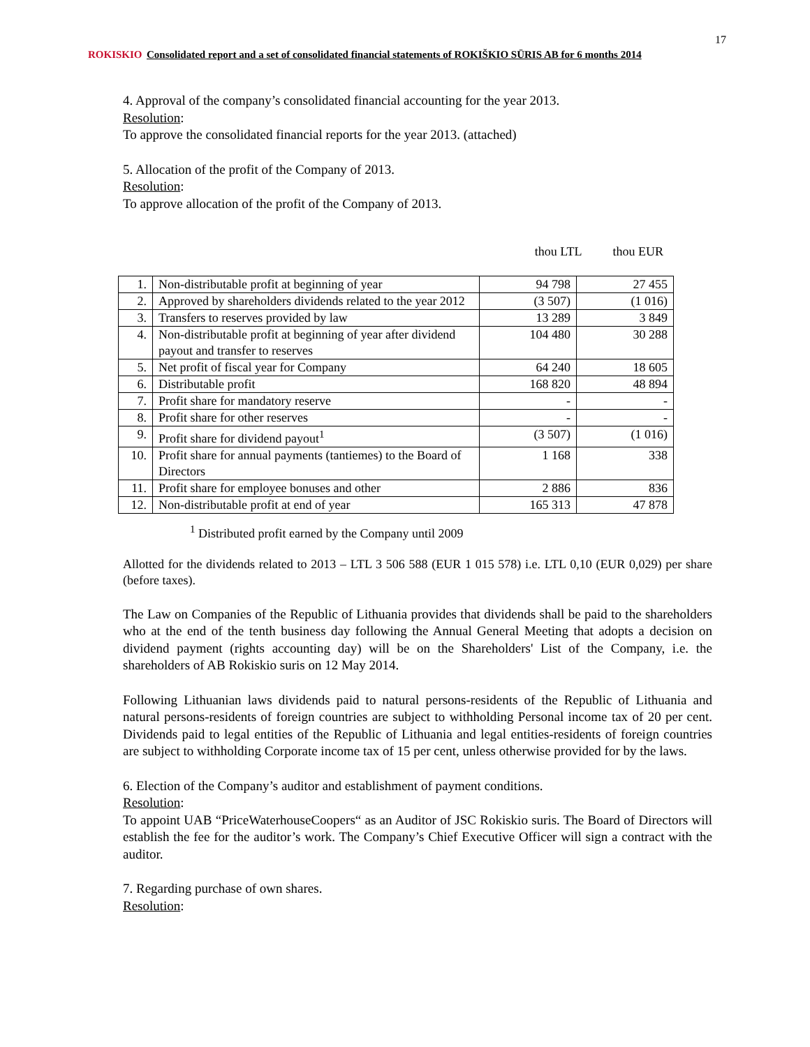17
ROKISKIO Consolidated report and a set of consolidated financial statements of ROKIŠKIO SŪRIS AB for 6 months 2014
4. Approval of the company’s consolidated financial accounting for the year 2013.
Resolution:
To approve the consolidated financial reports for the year 2013. (attached)
5. Allocation of the profit of the Company of 2013.
Resolution:
To approve allocation of the profit of the Company of 2013.
thou LTL thou EUR
| 1. | Non-distributable profit at beginning of year | 94 798 | 27 455 |
| 2. | Approved by shareholders dividends related to the year 2012 | (3 507) | (1 016) |
| 3. | Transfers to reserves provided by law | 13 289 | 3 849 |
| 4. | Non-distributable profit at beginning of year after dividend payout and transfer to reserves | 104 480 | 30 288 |
| 5. | Net profit of fiscal year for Company | 64 240 | 18 605 |
| 6. | Distributable profit | 168 820 | 48 894 |
| 7. | Profit share for mandatory reserve | - | - |
| 8. | Profit share for other reserves | - | - |
| 9. | Profit share for dividend payout<sup>1</sup> | (3 507) | (1 016) |
| 10. | Profit share for annual payments (tantiemes) to the Board of Directors | 1 168 | 338 |
| 11. | Profit share for employee bonuses and other | 2 886 | 836 |
| 12. | Non-distributable profit at end of year | 165 313 | 47 878 |
<sup>1</sup> Distributed profit earned by the Company until 2009
Allotted for the dividends related to 2013 – LTL 3 506 588 (EUR 1 015 578) i.e. LTL 0,10 (EUR 0,029) per share (before taxes).
The Law on Companies of the Republic of Lithuania provides that dividends shall be paid to the shareholders who at the end of the tenth business day following the Annual General Meeting that adopts a decision on dividend payment (rights accounting day) will be on the Shareholders' List of the Company, i.e. the shareholders of AB Rokiskio suris on 12 May 2014.
Following Lithuanian laws dividends paid to natural persons-residents of the Republic of Lithuania and natural persons-residents of foreign countries are subject to withholding Personal income tax of 20 per cent. Dividends paid to legal entities of the Republic of Lithuania and legal entities-residents of foreign countries are subject to withholding Corporate income tax of 15 per cent, unless otherwise provided for by the laws.
6. Election of the Company’s auditor and establishment of payment conditions.
Resolution:
To appoint UAB “PriceWaterhouseCoopers“ as an Auditor of JSC Rokiskio suris. The Board of Directors will establish the fee for the auditor’s work. The Company’s Chief Executive Officer will sign a contract with the auditor.
7. Regarding purchase of own shares.
Resolution: